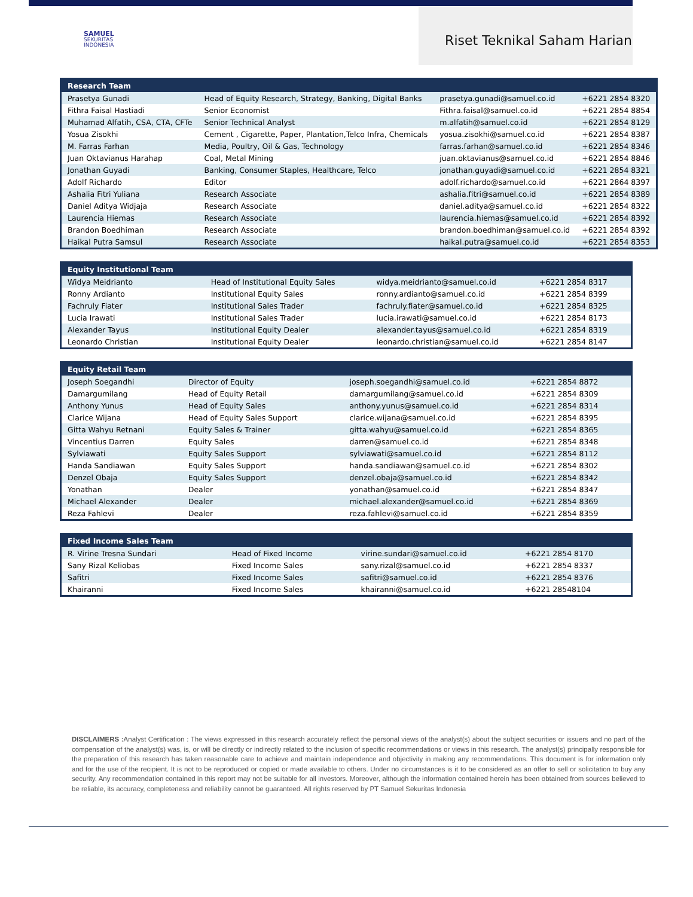SAMUEL
SEKURITAS
INDONESIA
Riset Teknikal Saham Harian
| Research Team | | | |
| --- | --- | --- | --- |
| Prasetya Gunadi | Head of Equity Research, Strategy, Banking, Digital Banks | prasetya.gunadi@samuel.co.id | +6221 2854 8320 |
| Fithra Faisal Hastiadi | Senior Economist | Fithra.faisal@samuel.co.id | +6221 2854 8854 |
| Muhamad Alfatih, CSA, CTA, CFTe | Senior Technical Analyst | m.alfatih@samuel.co.id | +6221 2854 8129 |
| Yosua Zisokhi | Cement , Cigarette, Paper, Plantation,Telco Infra, Chemicals | yosua.zisokhi@samuel.co.id | +6221 2854 8387 |
| M. Farras Farhan | Media, Poultry, Oil & Gas, Technology | farras.farhan@samuel.co.id | +6221 2854 8346 |
| Juan Oktavianus Harahap | Coal, Metal Mining | juan.oktavianus@samuel.co.id | +6221 2854 8846 |
| Jonathan Guyadi | Banking, Consumer Staples, Healthcare, Telco | jonathan.guyadi@samuel.co.id | +6221 2854 8321 |
| Adolf Richardo | Editor | adolf.richardo@samuel.co.id | +6221 2864 8397 |
| Ashalia Fitri Yuliana | Research Associate | ashalia.fitri@samuel.co.id | +6221 2854 8389 |
| Daniel Aditya Widjaja | Research Associate | daniel.aditya@samuel.co.id | +6221 2854 8322 |
| Laurencia Hiemas | Research Associate | laurencia.hiemas@samuel.co.id | +6221 2854 8392 |
| Brandon Boedhiman | Research Associate | brandon.boedhiman@samuel.co.id | +6221 2854 8392 |
| Haikal Putra Samsul | Research Associate | haikal.putra@samuel.co.id | +6221 2854 8353 |
| Equity Institutional Team | | | |
| --- | --- | --- | --- |
| Widya Meidrianto | Head of Institutional Equity Sales | widya.meidrianto@samuel.co.id | +6221 2854 8317 |
| Ronny Ardianto | Institutional Equity Sales | ronny.ardianto@samuel.co.id | +6221 2854 8399 |
| Fachruly Fiater | Institutional Sales Trader | fachruly.fiater@samuel.co.id | +6221 2854 8325 |
| Lucia Irawati | Institutional Sales Trader | lucia.irawati@samuel.co.id | +6221 2854 8173 |
| Alexander Tayus | Institutional Equity Dealer | alexander.tayus@samuel.co.id | +6221 2854 8319 |
| Leonardo Christian | Institutional Equity Dealer | leonardo.christian@samuel.co.id | +6221 2854 8147 |
| Equity Retail Team | | | |
| --- | --- | --- | --- |
| Joseph Soegandhi | Director of Equity | joseph.soegandhi@samuel.co.id | +6221 2854 8872 |
| Damargumilang | Head of Equity Retail | damargumilang@samuel.co.id | +6221 2854 8309 |
| Anthony Yunus | Head of Equity Sales | anthony.yunus@samuel.co.id | +6221 2854 8314 |
| Clarice Wijana | Head of Equity Sales Support | clarice.wijana@samuel.co.id | +6221 2854 8395 |
| Gitta Wahyu Retnani | Equity Sales & Trainer | gitta.wahyu@samuel.co.id | +6221 2854 8365 |
| Vincentius Darren | Equity Sales | darren@samuel.co.id | +6221 2854 8348 |
| Sylviawati | Equity Sales Support | sylviawati@samuel.co.id | +6221 2854 8112 |
| Handa Sandiawan | Equity Sales Support | handa.sandiawan@samuel.co.id | +6221 2854 8302 |
| Denzel Obaja | Equity Sales Support | denzel.obaja@samuel.co.id | +6221 2854 8342 |
| Yonathan | Dealer | yonathan@samuel.co.id | +6221 2854 8347 |
| Michael Alexander | Dealer | michael.alexander@samuel.co.id | +6221 2854 8369 |
| Reza Fahlevi | Dealer | reza.fahlevi@samuel.co.id | +6221 2854 8359 |
| Fixed Income Sales Team | | | |
| --- | --- | --- | --- |
| R. Virine Tresna Sundari | Head of Fixed Income | virine.sundari@samuel.co.id | +6221 2854 8170 |
| Sany Rizal Keliobas | Fixed Income Sales | sany.rizal@samuel.co.id | +6221 2854 8337 |
| Safitri | Fixed Income Sales | safitri@samuel.co.id | +6221 2854 8376 |
| Khairanni | Fixed Income Sales | khairanni@samuel.co.id | +6221 28548104 |
DISCLAIMERS : Analyst Certification : The views expressed in this research accurately reflect the personal views of the analyst(s) about the subject securities or issuers and no part of the compensation of the analyst(s) was, is, or will be directly or indirectly related to the inclusion of specific recommendations or views in this research. The analyst(s) principally responsible for the preparation of this research has taken reasonable care to achieve and maintain independence and objectivity in making any recommendations. This document is for information only and for the use of the recipient. It is not to be reproduced or copied or made available to others. Under no circumstances is it to be considered as an offer to sell or solicitation to buy any security. Any recommendation contained in this report may not be suitable for all investors. Moreover, although the information contained herein has been obtained from sources believed to be reliable, its accuracy, completeness and reliability cannot be guaranteed. All rights reserved by PT Samuel Sekuritas Indonesia